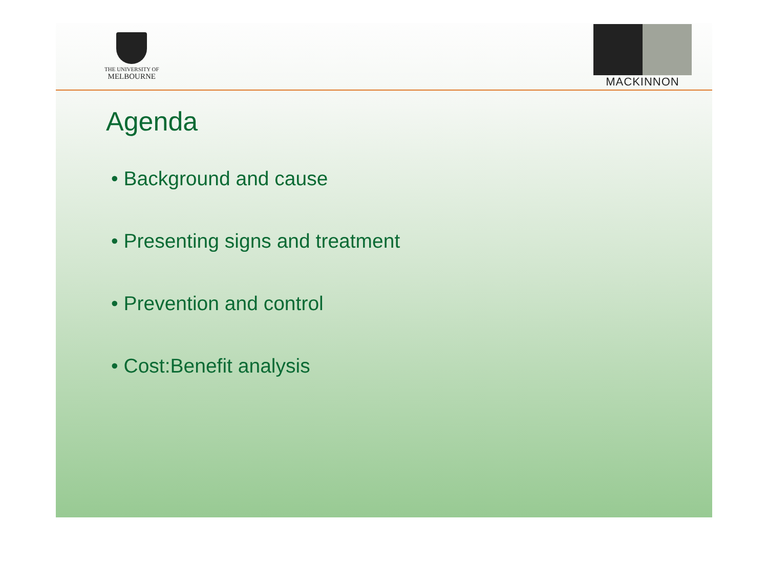THE UNIVERSITY OF
MELBOURNE
MACKINNON
Agenda
• Background and cause
• Presenting signs and treatment
• Prevention and control
• Cost:Benefit analysis